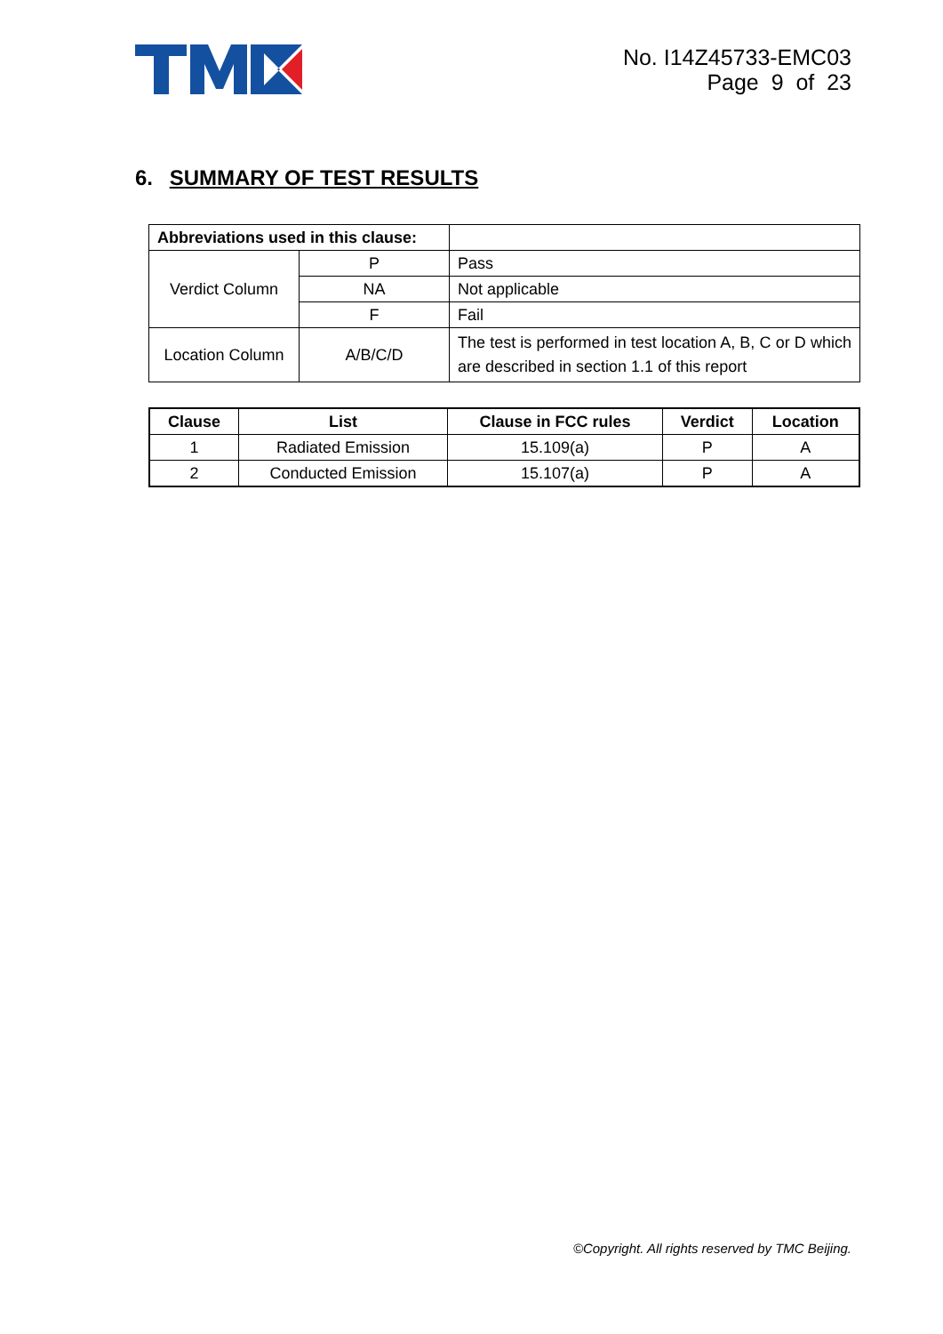No. I14Z45733-EMC03
Page 9 of 23
6. SUMMARY OF TEST RESULTS
| Abbreviations used in this clause: | | |
| Verdict Column | P | Pass |
| | NA | Not applicable |
| | F | Fail |
| Location Column | A/B/C/D | The test is performed in test location A, B, C or D which are described in section 1.1 of this report |
| Clause | List | Clause in FCC rules | Verdict | Location |
| --- | --- | --- | --- | --- |
| 1 | Radiated Emission | 15.109(a) | P | A |
| 2 | Conducted Emission | 15.107(a) | P | A |
©Copyright. All rights reserved by TMC Beijing.